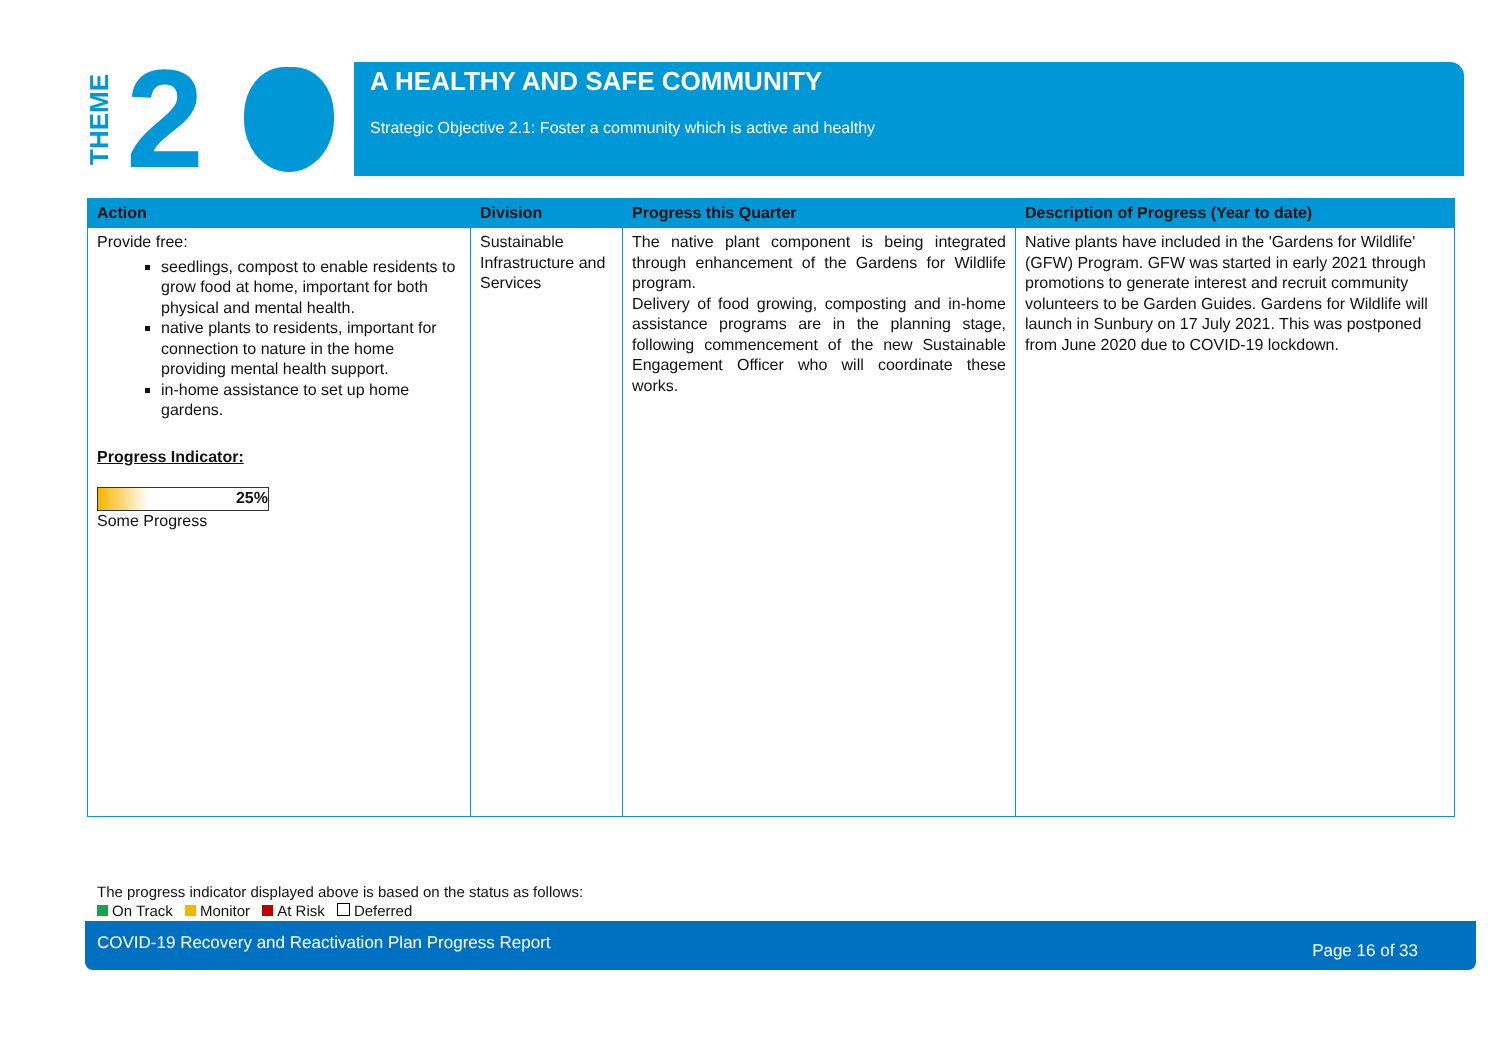THEME
2
A HEALTHY AND SAFE COMMUNITY
Strategic Objective 2.1: Foster a community which is active and healthy
| Action | Division | Progress this Quarter | Description of Progress (Year to date) |
| --- | --- | --- | --- |
| Provide free: seedlings, compost to enable residents to grow food at home, important for both physical and mental health. native plants to residents, important for connection to nature in the home providing mental health support. in-home assistance to set up home gardens. Progress Indicator: 25% Some Progress | Sustainable Infrastructure and Services | The native plant component is being integrated through enhancement of the Gardens for Wildlife program. Delivery of food growing, composting and in-home assistance programs are in the planning stage, following commencement of the new Sustainable Engagement Officer who will coordinate these works. | Native plants have included in the 'Gardens for Wildlife' (GFW) Program. GFW was started in early 2021 through promotions to generate interest and recruit community volunteers to be Garden Guides. Gardens for Wildlife will launch in Sunbury on 17 July 2021. This was postponed from June 2020 due to COVID-19 lockdown. |
The progress indicator displayed above is based on the status as follows:
On Track Monitor At Risk Deferred
COVID-19 Recovery and Reactivation Plan Progress Report Page 16 of 33